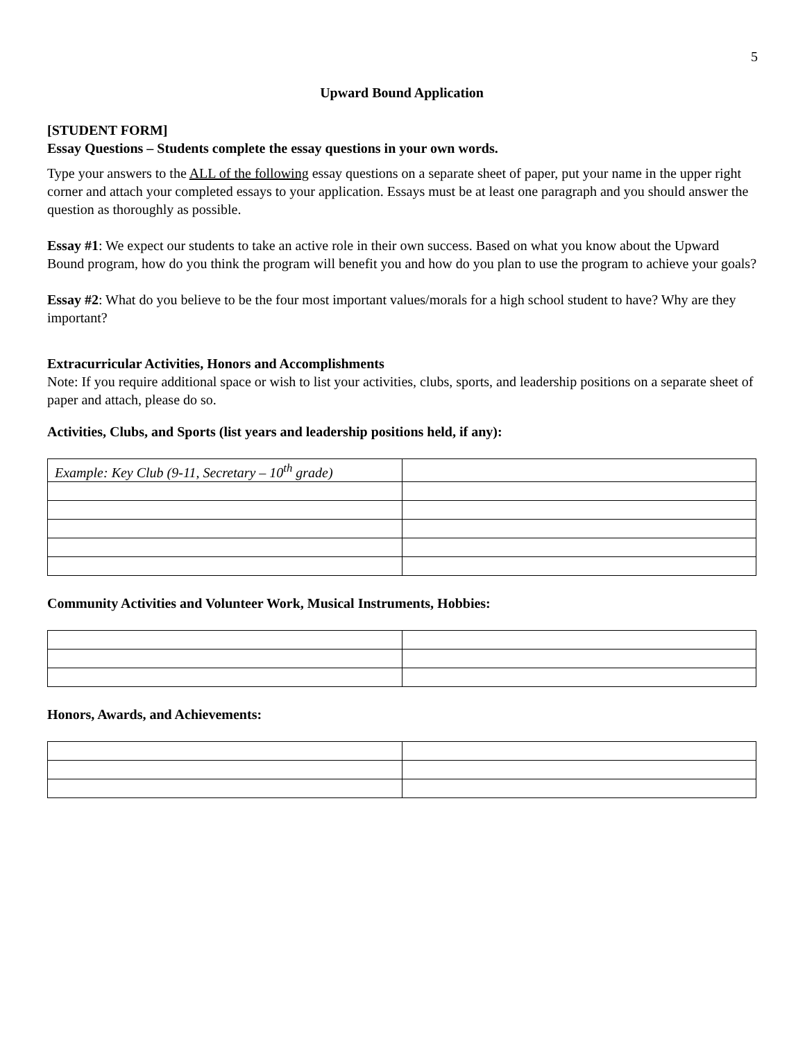5
Upward Bound Application
[STUDENT FORM]
Essay Questions – Students complete the essay questions in your own words.
Type your answers to the ALL of the following essay questions on a separate sheet of paper, put your name in the upper right corner and attach your completed essays to your application. Essays must be at least one paragraph and you should answer the question as thoroughly as possible.
Essay #1: We expect our students to take an active role in their own success. Based on what you know about the Upward Bound program, how do you think the program will benefit you and how do you plan to use the program to achieve your goals?
Essay #2: What do you believe to be the four most important values/morals for a high school student to have? Why are they important?
Extracurricular Activities, Honors and Accomplishments
Note: If you require additional space or wish to list your activities, clubs, sports, and leadership positions on a separate sheet of paper and attach, please do so.
Activities, Clubs, and Sports (list years and leadership positions held, if any):
| Example: Key Club (9-11, Secretary – 10<sup>th</sup> grade) | |
Community Activities and Volunteer Work, Musical Instruments, Hobbies:
Honors, Awards, and Achievements: